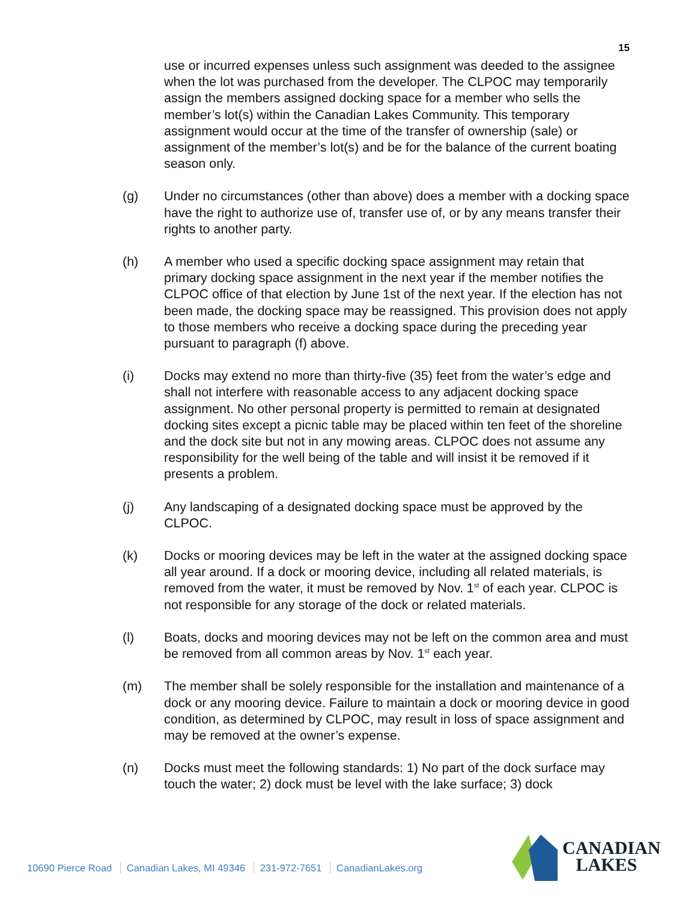15
use or incurred expenses unless such assignment was deeded to the assignee when the lot was purchased from the developer. The CLPOC may temporarily assign the members assigned docking space for a member who sells the member’s lot(s) within the Canadian Lakes Community. This temporary assignment would occur at the time of the transfer of ownership (sale) or assignment of the member’s lot(s) and be for the balance of the current boating season only.
(g) Under no circumstances (other than above) does a member with a docking space have the right to authorize use of, transfer use of, or by any means transfer their rights to another party.
(h) A member who used a specific docking space assignment may retain that primary docking space assignment in the next year if the member notifies the CLPOC office of that election by June 1st of the next year. If the election has not been made, the docking space may be reassigned. This provision does not apply to those members who receive a docking space during the preceding year pursuant to paragraph (f) above.
(i) Docks may extend no more than thirty-five (35) feet from the water’s edge and shall not interfere with reasonable access to any adjacent docking space assignment. No other personal property is permitted to remain at designated docking sites except a picnic table may be placed within ten feet of the shoreline and the dock site but not in any mowing areas. CLPOC does not assume any responsibility for the well being of the table and will insist it be removed if it presents a problem.
(j) Any landscaping of a designated docking space must be approved by the CLPOC.
(k) Docks or mooring devices may be left in the water at the assigned docking space all year around. If a dock or mooring device, including all related materials, is removed from the water, it must be removed by Nov. 1<sup>st</sup> of each year. CLPOC is not responsible for any storage of the dock or related materials.
(l) Boats, docks and mooring devices may not be left on the common area and must be removed from all common areas by Nov. 1<sup>st</sup> each year.
(m) The member shall be solely responsible for the installation and maintenance of a dock or any mooring device. Failure to maintain a dock or mooring device in good condition, as determined by CLPOC, may result in loss of space assignment and may be removed at the owner’s expense.
(n) Docks must meet the following standards: 1) No part of the dock surface may touch the water; 2) dock must be level with the lake surface; 3) dock
10690 Pierce Road Canadian Lakes, MI 49346 231-972-7651 CanadianLakes.org
CANADIAN
LAKES